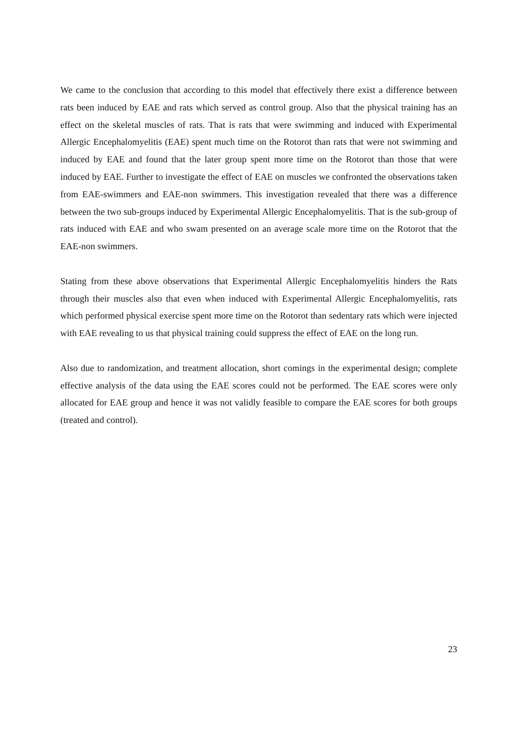We came to the conclusion that according to this model that effectively there exist a difference between rats been induced by EAE and rats which served as control group. Also that the physical training has an effect on the skeletal muscles of rats. That is rats that were swimming and induced with Experimental Allergic Encephalomyelitis (EAE) spent much time on the Rotorot than rats that were not swimming and induced by EAE and found that the later group spent more time on the Rotorot than those that were induced by EAE. Further to investigate the effect of EAE on muscles we confronted the observations taken from EAE-swimmers and EAE-non swimmers. This investigation revealed that there was a difference between the two sub-groups induced by Experimental Allergic Encephalomyelitis. That is the sub-group of rats induced with EAE and who swam presented on an average scale more time on the Rotorot that the EAE-non swimmers.
Stating from these above observations that Experimental Allergic Encephalomyelitis hinders the Rats through their muscles also that even when induced with Experimental Allergic Encephalomyelitis, rats which performed physical exercise spent more time on the Rotorot than sedentary rats which were injected with EAE revealing to us that physical training could suppress the effect of EAE on the long run.
Also due to randomization, and treatment allocation, short comings in the experimental design; complete effective analysis of the data using the EAE scores could not be performed. The EAE scores were only allocated for EAE group and hence it was not validly feasible to compare the EAE scores for both groups (treated and control).
23